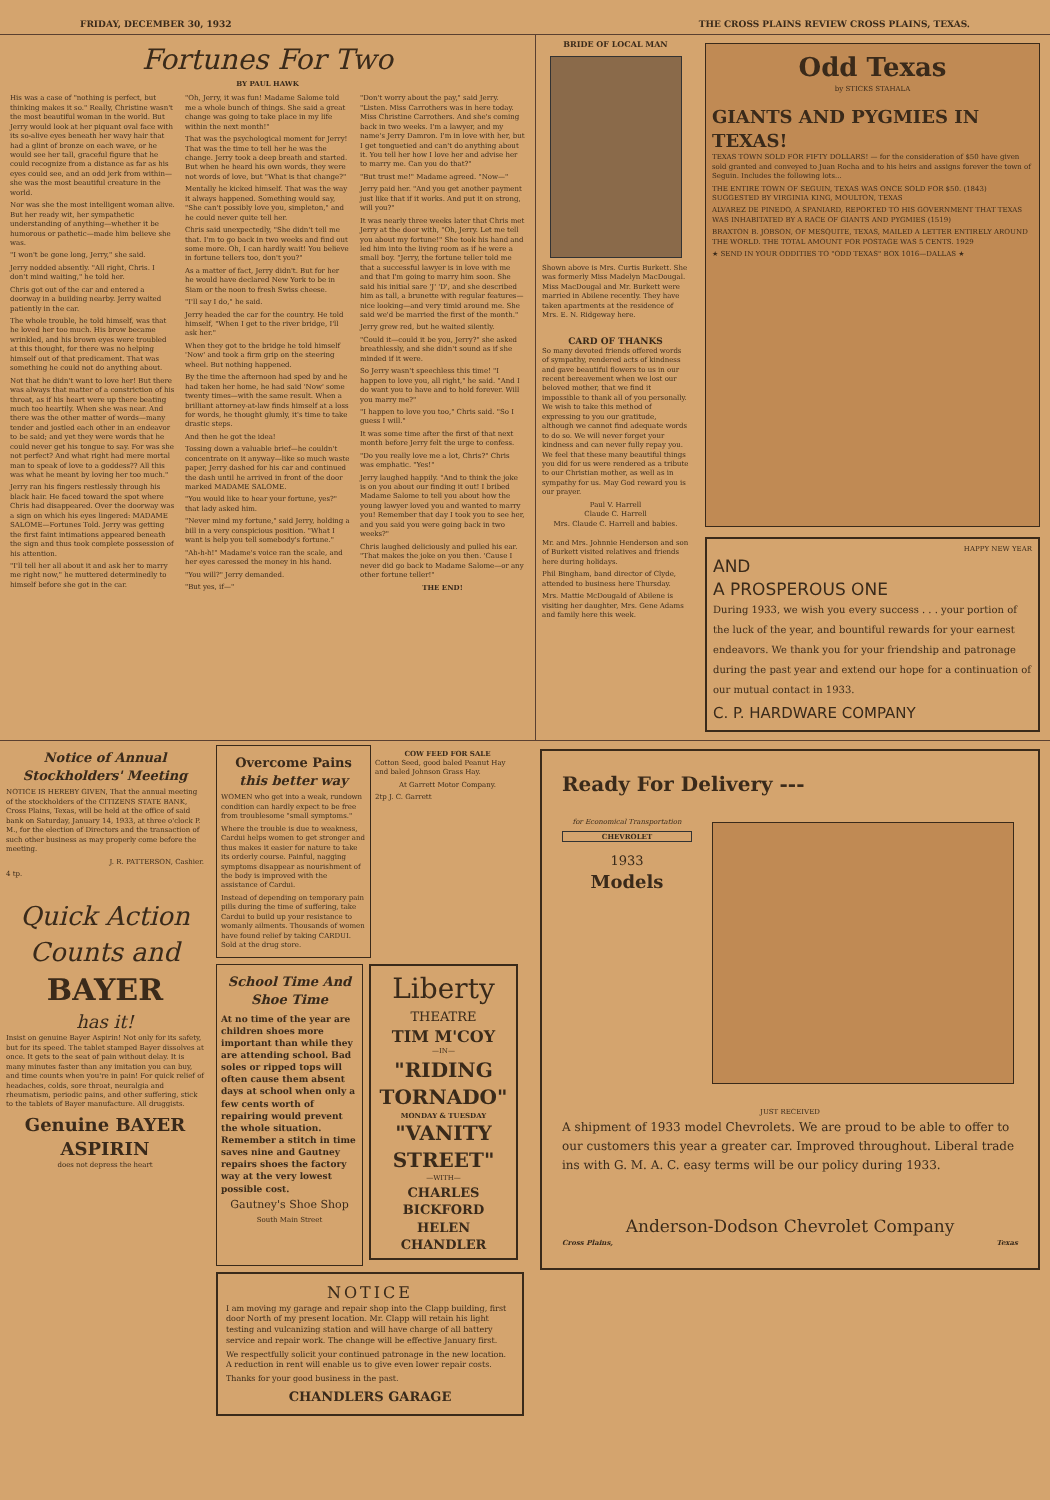FRIDAY, DECEMBER 30, 1932 THE CROSS PLAINS REVIEW CROSS PLAINS, TEXAS.
Fortunes For Two
BY PAUL HAWK
His was a case of "nothing is perfect, but thinking makes it so." Really, Christine wasn't the most beautiful woman in the world. But Jerry would look at her piquant oval face with its so-alive eyes beneath her wavy hair that had a glint of bronze on each wave, or he would see her tall, graceful figure that he could recognize from a distance as far as his eyes could see, and an odd jerk from within—she was the most beautiful creature in the world.
Nor was she the most intelligent woman alive. But her ready wit, her sympathetic understanding of anything—whether it be humorous or pathetic—made him believe she was.
"I won't be gone long, Jerry," she said.
Jerry nodded absently. "All right, Chris. I don't mind waiting," he told her.
Chris got out of the car and entered a doorway in a building nearby. Jerry waited patiently in the car.
The whole trouble, he told himself, was that he loved her too much. His brow became wrinkled, and his brown eyes were troubled at this thought, for there was no helping himself out of that predicament. That was something he could not do anything about.
Not that he didn't want to love her! But there was always that matter of a constriction of his throat, as if his heart were up there beating much too heartily. When she was near. And there was the other matter of words—many tender and jostled each other in an endeavor to be said; and yet they were words that he could never get his tongue to say. For was she not perfect? And what right had mere mortal man to speak of love to a goddess?? All this was what he meant by loving her too much."
Jerry ran his fingers restlessly through his black hair. He faced toward the spot where Chris had disappeared. Over the doorway was a sign on which his eyes lingered: MADAME SALOME—Fortunes Told. Jerry was getting the first faint intimations appeared beneath the sign and thus took complete possession of his attention.
"I'll tell her all about it and ask her to marry me right now," he muttered determinedly to himself before she got in the car.
"Oh, Jerry, it was fun! Madame Salome told me a whole bunch of things. She said a great change was going to take place in my life within the next month!"
That was the psychological moment for Jerry! That was the time to tell her he was the change. Jerry took a deep breath and started. But when he heard his own words, they were not words of love, but "What is that change?"
Mentally he kicked himself. That was the way it always happened. Something would say, "She can't possibly love you, simpleton," and he could never quite tell her.
Chris said unexpectedly, "She didn't tell me that. I'm to go back in two weeks and find out some more. Oh, I can hardly wait! You believe in fortune tellers too, don't you?"
As a matter of fact, Jerry didn't. But for her he would have declared New York to be in Siam or the noon to fresh Swiss cheese.
"I'll say I do," he said.
Jerry headed the car for the country. He told himself, "When I get to the river bridge, I'll ask her."
When they got to the bridge he told himself 'Now' and took a firm grip on the steering wheel. But nothing happened.
By the time the afternoon had sped by and he had taken her home, he had said 'Now' some twenty times—with the same result. When a brilliant attorney-at-law finds himself at a loss for words, he thought glumly, it's time to take drastic steps.
And then he got the idea!
Tossing down a valuable brief—he couldn't concentrate on it anyway—like so much waste paper, Jerry dashed for his car and continued the dash until he arrived in front of the door marked MADAME SALOME.
"You would like to hear your fortune, yes?" that lady asked him.
"Never mind my fortune," said Jerry, holding a bill in a very conspicious position. "What I want is help you tell somebody's fortune."
"Ah-h-h!" Madame's voice ran the scale, and her eyes caressed the money in his hand.
"You will?" Jerry demanded.
"But yes, if—"
"Don't worry about the pay," said Jerry. "Listen. Miss Carrothers was in here today. Miss Christine Carrothers. And she's coming back in two weeks. I'm a lawyer, and my name's Jerry Damron. I'm in love with her, but I get tonguetied and can't do anything about it. You tell her how I love her and advise her to marry me. Can you do that?"
"But trust me!" Madame agreed. "Now—"
Jerry paid her. "And you get another payment just like that if it works. And put it on strong, will you?"
It was nearly three weeks later that Chris met Jerry at the door with, "Oh, Jerry. Let me tell you about my fortune!" She took his hand and led him into the living room as if he were a small boy. "Jerry, the fortune teller told me that a successful lawyer is in love with me and that I'm going to marry him soon. She said his initial sare 'J' 'D', and she described him as tall, a brunette with regular features—nice looking—and very timid around me. She said we'd be married the first of the month."
Jerry grew red, but he waited silently.
"Could it—could it be you, Jerry?" she asked breathlessly, and she didn't sound as if she minded if it were.
So Jerry wasn't speechless this time! "I happen to love you, all right," he said. "And I do want you to have and to hold forever. Will you marry me?"
"I happen to love you too," Chris said. "So I guess I will."
It was some time after the first of that next month before Jerry felt the urge to confess.
"Do you really love me a lot, Chris?" Chris was emphatic. "Yes!"
Jerry laughed happily. "And to think the joke is on you about our finding it out! I bribed Madame Salome to tell you about how the young lawyer loved you and wanted to marry you! Remember that day I took you to see her, and you said you were going back in two weeks?"
Chris laughed deliciously and pulled his ear. "That makes the joke on you then. 'Cause I never did go back to Madame Salome—or any other fortune teller!"
THE END!
BRIDE OF LOCAL MAN
Shown above is Mrs. Curtis Burkett. She was formerly Miss Madelyn MacDougal. Miss MacDougal and Mr. Burkett were married in Abilene recently. They have taken apartments at the residence of Mrs. E. N. Ridgeway here.
CARD OF THANKS
So many devoted friends offered words of sympathy, rendered acts of kindness and gave beautiful flowers to us in our recent bereavement when we lost our beloved mother, that we find it impossible to thank all of you personally. We wish to take this method of expressing to you our gratitude, although we cannot find adequate words to do so. We will never forget your kindness and can never fully repay you. We feel that these many beautiful things you did for us were rendered as a tribute to our Christian mother, as well as in sympathy for us. May God reward you is our prayer.
Paul V. Harrell
Claude C. Harrell
Mrs. Claude C. Harrell and babies.
Mr. and Mrs. Johnnie Henderson and son of Burkett visited relatives and friends here during holidays.
Phil Bingham, band director of Clyde, attended to business here Thursday.
Mrs. Mattie McDougald of Abilene is visiting her daughter, Mrs. Gene Adams and family here this week.
Odd Texas
by STICKS STAHALA
GIANTS AND PYGMIES IN TEXAS!
TEXAS TOWN SOLD FOR FIFTY DOLLARS! — for the consideration of $50 have given sold granted and conveyed to Juan Rocha and to his heirs and assigns forever the town of Seguin. Includes the following lots...
THE ENTIRE TOWN OF SEGUIN, TEXAS WAS ONCE SOLD FOR $50. (1843) SUGGESTED BY VIRGINIA KING, MOULTON, TEXAS
ALVAREZ DE PINEDO, A SPANIARD, REPORTED TO HIS GOVERNMENT THAT TEXAS WAS INHABITATED BY A RACE OF GIANTS AND PYGMIES (1519)
BRAXTON B. JOBSON, OF MESQUITE, TEXAS, MAILED A LETTER ENTIRELY AROUND THE WORLD. THE TOTAL AMOUNT FOR POSTAGE WAS 5 CENTS. 1929
★ SEND IN YOUR ODDITIES TO "ODD TEXAS" BOX 1016—DALLAS ★
HAPPY NEW YEAR
AND
A PROSPEROUS ONE
During 1933, we wish you every success . . . your portion of the luck of the year, and bountiful rewards for your earnest endeavors. We thank you for your friendship and patronage during the past year and extend our hope for a continuation of our mutual contact in 1933.
C. P. HARDWARE COMPANY
Notice of Annual Stockholders' Meeting
NOTICE IS HEREBY GIVEN, That the annual meeting of the stockholders of the CITIZENS STATE BANK, Cross Plains, Texas, will be held at the office of said bank on Saturday, January 14, 1933, at three o'clock P. M., for the election of Directors and the transaction of such other business as may properly come before the meeting.
J. R. PATTERSON, Cashier.
4 tp.
Quick Action Counts and
BAYER
has it!
Insist on genuine Bayer Aspirin! Not only for its safety, but for its speed. The tablet stamped Bayer dissolves at once. It gets to the seat of pain without delay. It is many minutes faster than any imitation you can buy, and time counts when you're in pain! For quick relief of headaches, colds, sore throat, neuralgia and rheumatism, periodic pains, and other suffering, stick to the tablets of Bayer manufacture. All druggists.
Genuine BAYER ASPIRIN
does not depress the heart
Overcome Pains this better way
WOMEN who get into a weak, rundown condition can hardly expect to be free from troublesome "small symptoms."
Where the trouble is due to weakness, Cardui helps women to get stronger and thus makes it easier for nature to take its orderly course. Painful, nagging symptoms disappear as nourishment of the body is improved with the assistance of Cardui.
Instead of depending on temporary pain pills during the time of suffering, take Cardui to build up your resistance to womanly ailments. Thousands of women have found relief by taking CARDUI. Sold at the drug store.
COW FEED FOR SALE
Cotton Seed, good baled Peanut Hay and baled Johnson Grass Hay.
At Garrett Motor Company.
2tp J. C. Garrett
School Time And Shoe Time
At no time of the year are children shoes more important than while they are attending school. Bad soles or ripped tops will often cause them absent days at school when only a few cents worth of repairing would prevent the whole situation. Remember a stitch in time saves nine and Gautney repairs shoes the factory way at the very lowest possible cost.
Gautney's Shoe Shop
South Main Street
Liberty
THEATRE
TIM M'COY
—IN—
"RIDING TORNADO"
MONDAY & TUESDAY
"VANITY STREET"
—WITH—
CHARLES BICKFORD HELEN CHANDLER
NOTICE
I am moving my garage and repair shop into the Clapp building, first door North of my present location. Mr. Clapp will retain his light testing and vulcanizing station and will have charge of all battery service and repair work. The change will be effective January first.
We respectfully solicit your continued patronage in the new location. A reduction in rent will enable us to give even lower repair costs.
Thanks for your good business in the past.
CHANDLERS GARAGE
Ready For Delivery ---
for Economical Transportation
CHEVROLET
1933
Models
JUST RECEIVED
A shipment of 1933 model Chevrolets. We are proud to be able to offer to our customers this year a greater car. Improved throughout. Liberal trade ins with G. M. A. C. easy terms will be our policy during 1933.
Anderson-Dodson Chevrolet Company
Cross Plains, Texas